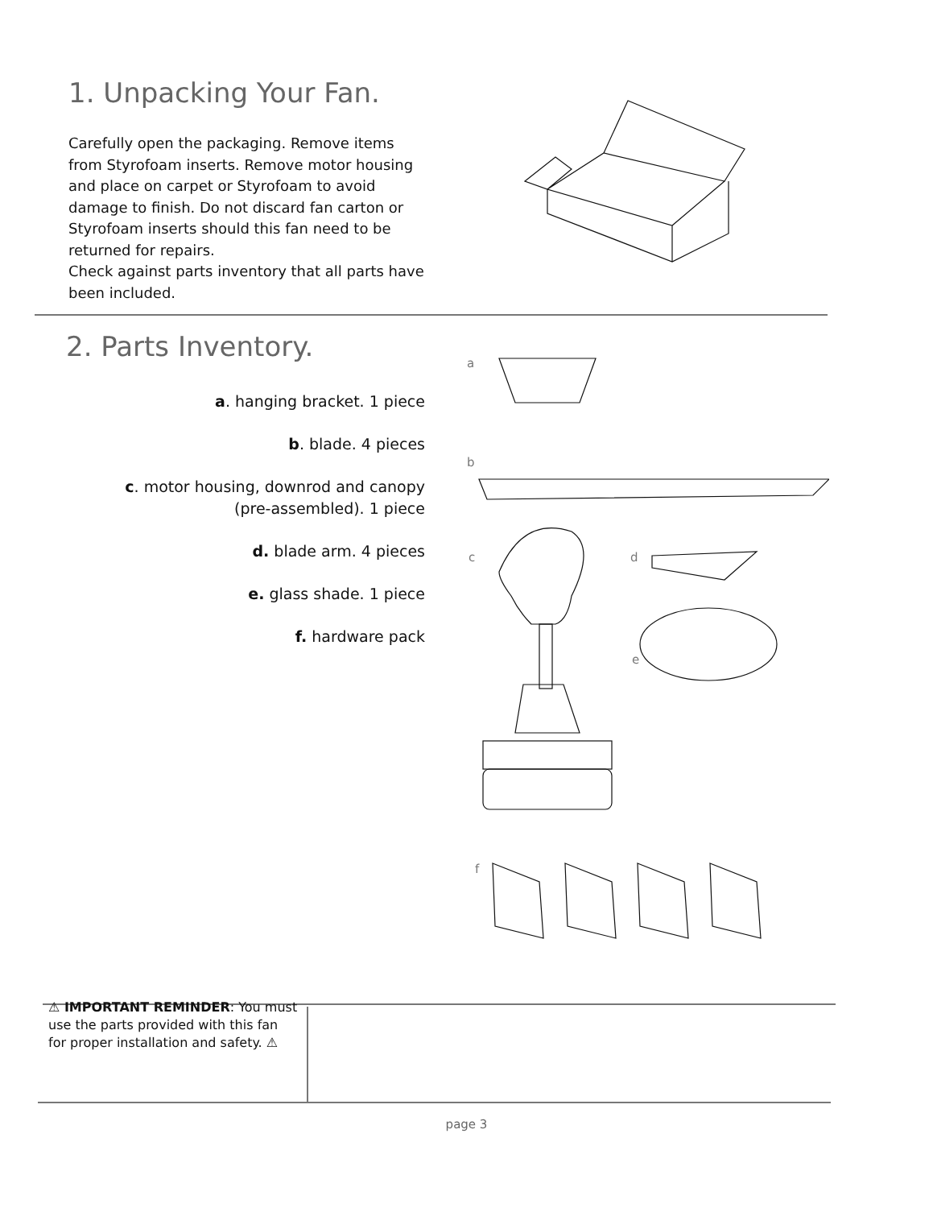1. Unpacking Your Fan.
Carefully open the packaging. Remove items from Styrofoam inserts. Remove motor housing and place on carpet or Styrofoam to avoid damage to finish. Do not discard fan carton or Styrofoam inserts should this fan need to be returned for repairs.
Check against parts inventory that all parts have been included.
2. Parts Inventory.
a. hanging bracket. 1 piece
b. blade. 4 pieces
c. motor housing, downrod and canopy (pre-assembled). 1 piece
d. blade arm. 4 pieces
e. glass shade. 1 piece
f. hardware pack
a
b
c d
e
f
⚠ IMPORTANT REMINDER: You must use the parts provided with this fan for proper installation and safety. ⚠
page 3